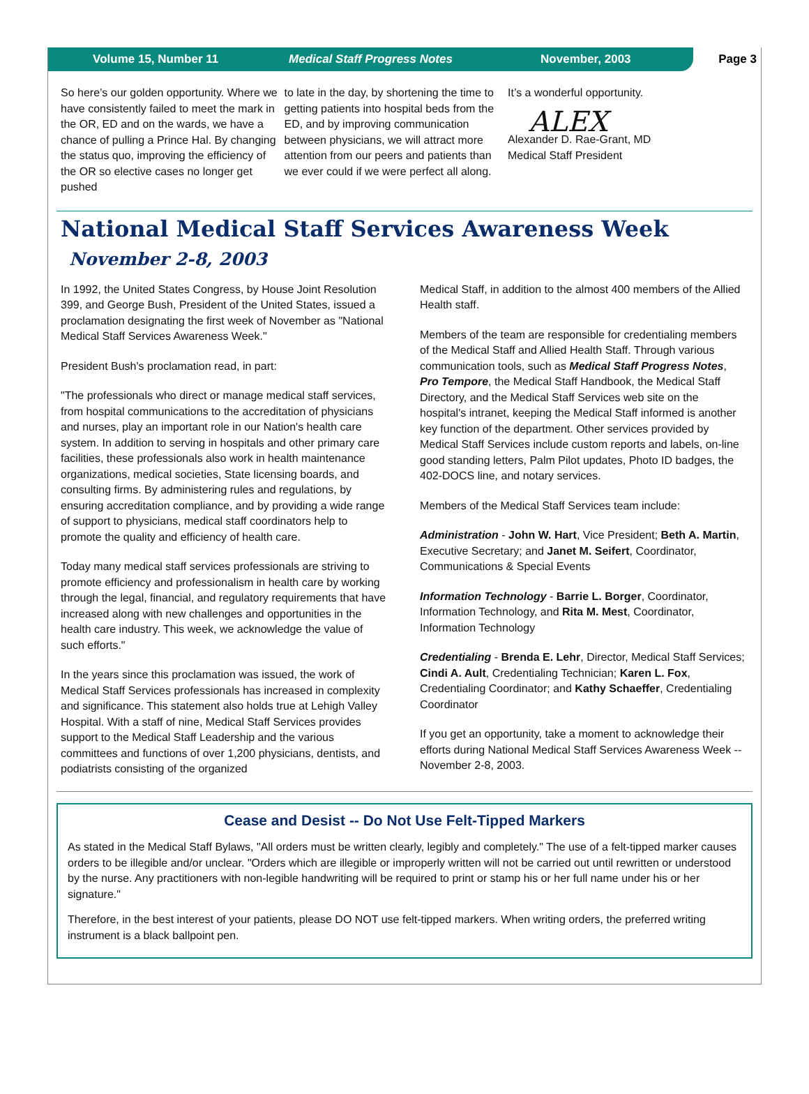Volume 15, Number 11 Medical Staff Progress Notes November, 2003
Page 3
So here’s our golden opportunity. Where we have consistently failed to meet the mark in the OR, ED and on the wards, we have a chance of pulling a Prince Hal. By changing the status quo, improving the efficiency of the OR so elective cases no longer get pushed
to late in the day, by shortening the time to getting patients into hospital beds from the ED, and by improving communication between physicians, we will attract more attention from our peers and patients than we ever could if we were perfect all along.
It’s a wonderful opportunity.
ALEX
Alexander D. Rae-Grant, MD
Medical Staff President
National Medical Staff Services Awareness Week
November 2-8, 2003
In 1992, the United States Congress, by House Joint Resolution 399, and George Bush, President of the United States, issued a proclamation designating the first week of November as "National Medical Staff Services Awareness Week."
President Bush's proclamation read, in part:
"The professionals who direct or manage medical staff services, from hospital communications to the accreditation of physicians and nurses, play an important role in our Nation's health care system. In addition to serving in hospitals and other primary care facilities, these professionals also work in health maintenance organizations, medical societies, State licensing boards, and consulting firms. By administering rules and regulations, by ensuring accreditation compliance, and by providing a wide range of support to physicians, medical staff coordinators help to promote the quality and efficiency of health care.
Today many medical staff services professionals are striving to promote efficiency and professionalism in health care by working through the legal, financial, and regulatory requirements that have increased along with new challenges and opportunities in the health care industry. This week, we acknowledge the value of such efforts."
In the years since this proclamation was issued, the work of Medical Staff Services professionals has increased in complexity and significance. This statement also holds true at Lehigh Valley Hospital. With a staff of nine, Medical Staff Services provides support to the Medical Staff Leadership and the various committees and functions of over 1,200 physicians, dentists, and podiatrists consisting of the organized
Medical Staff, in addition to the almost 400 members of the Allied Health staff.
Members of the team are responsible for credentialing members of the Medical Staff and Allied Health Staff. Through various communication tools, such as Medical Staff Progress Notes, Pro Tempore, the Medical Staff Handbook, the Medical Staff Directory, and the Medical Staff Services web site on the hospital's intranet, keeping the Medical Staff informed is another key function of the department. Other services provided by Medical Staff Services include custom reports and labels, on-line good standing letters, Palm Pilot updates, Photo ID badges, the 402-DOCS line, and notary services.
Members of the Medical Staff Services team include:
Administration - John W. Hart, Vice President; Beth A. Martin, Executive Secretary; and Janet M. Seifert, Coordinator, Communications & Special Events
Information Technology - Barrie L. Borger, Coordinator, Information Technology, and Rita M. Mest, Coordinator, Information Technology
Credentialing - Brenda E. Lehr, Director, Medical Staff Services; Cindi A. Ault, Credentialing Technician; Karen L. Fox, Credentialing Coordinator; and Kathy Schaeffer, Credentialing Coordinator
If you get an opportunity, take a moment to acknowledge their efforts during National Medical Staff Services Awareness Week -- November 2-8, 2003.
Cease and Desist -- Do Not Use Felt-Tipped Markers
As stated in the Medical Staff Bylaws, "All orders must be written clearly, legibly and completely." The use of a felt-tipped marker causes orders to be illegible and/or unclear. "Orders which are illegible or improperly written will not be carried out until rewritten or understood by the nurse. Any practitioners with non-legible handwriting will be required to print or stamp his or her full name under his or her signature."
Therefore, in the best interest of your patients, please DO NOT use felt-tipped markers. When writing orders, the preferred writing instrument is a black ballpoint pen.